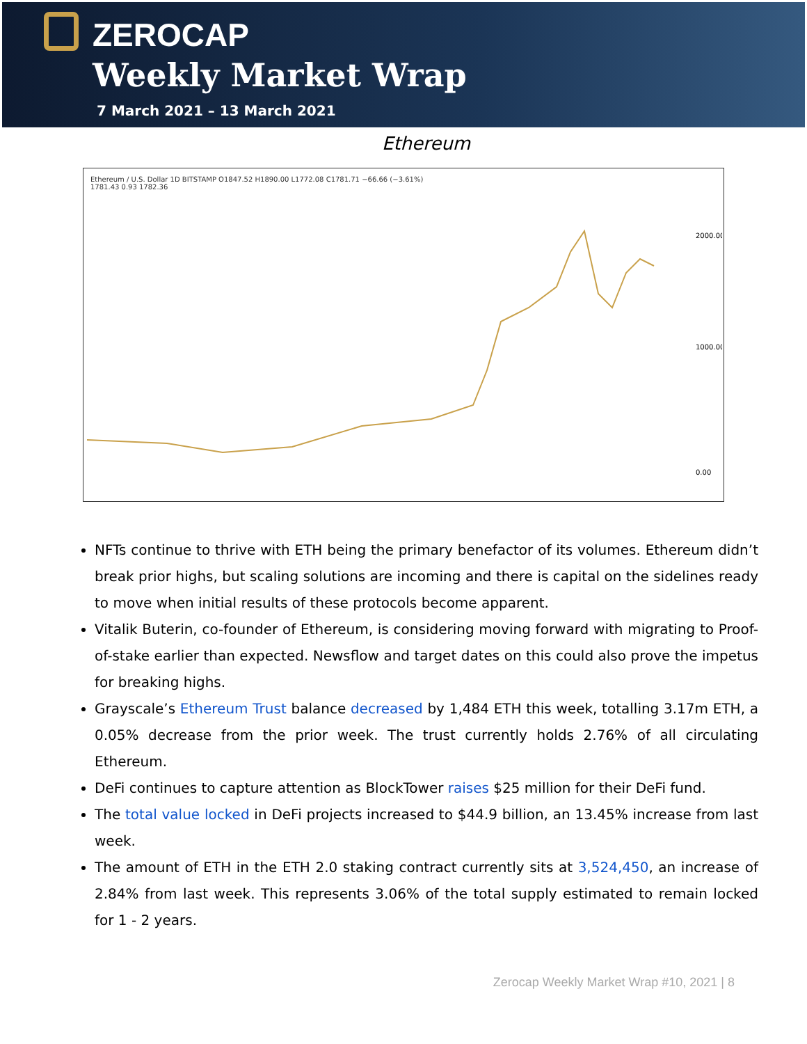ZEROCAP
Weekly Market Wrap
7 March 2021 – 13 March 2021
Ethereum
Ethereum / U.S. Dollar 1D BITSTAMP O1847.52 H1890.00 L1772.08 C1781.71 −66.66 (−3.61%)
1781.43 0.93 1782.36
2000.00
1000.00
0.00
NFTs continue to thrive with ETH being the primary benefactor of its volumes. Ethereum didn’t break prior highs, but scaling solutions are incoming and there is capital on the sidelines ready to move when initial results of these protocols become apparent.
Vitalik Buterin, co-founder of Ethereum, is considering moving forward with migrating to Proof-of-stake earlier than expected. Newsflow and target dates on this could also prove the impetus for breaking highs.
Grayscale’s Ethereum Trust balance decreased by 1,484 ETH this week, totalling 3.17m ETH, a 0.05% decrease from the prior week. The trust currently holds 2.76% of all circulating Ethereum.
DeFi continues to capture attention as BlockTower raises $25 million for their DeFi fund.
The total value locked in DeFi projects increased to $44.9 billion, an 13.45% increase from last week.
The amount of ETH in the ETH 2.0 staking contract currently sits at 3,524,450, an increase of 2.84% from last week. This represents 3.06% of the total supply estimated to remain locked for 1 - 2 years.
Zerocap Weekly Market Wrap #10, 2021 | 8